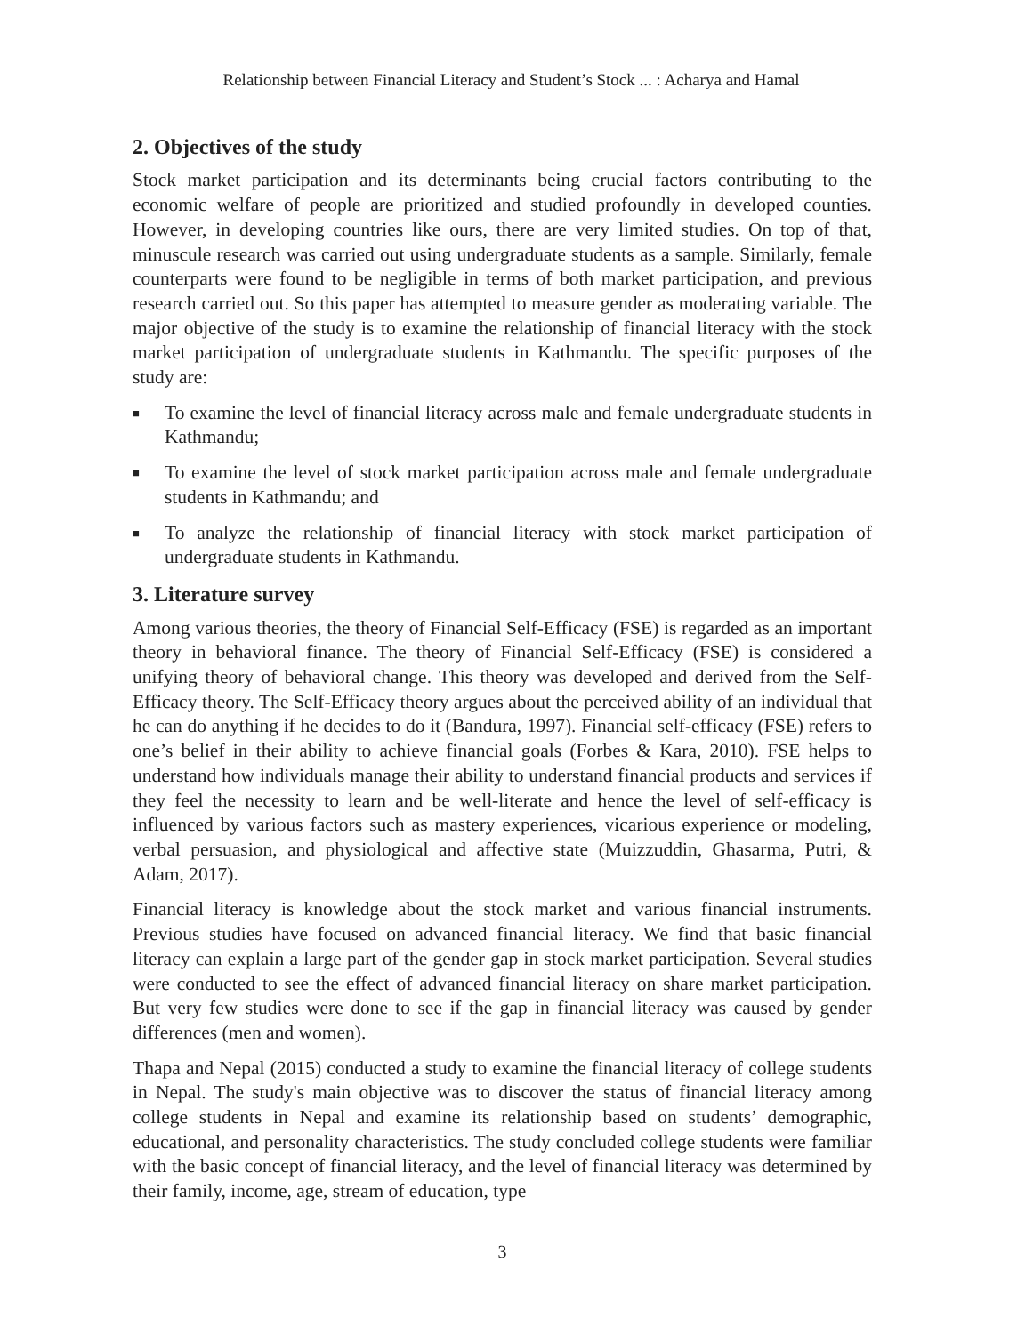Relationship between Financial Literacy and Student’s Stock ... : Acharya and Hamal
2. Objectives of the study
Stock market participation and its determinants being crucial factors contributing to the economic welfare of people are prioritized and studied profoundly in developed counties. However, in developing countries like ours, there are very limited studies. On top of that, minuscule research was carried out using undergraduate students as a sample. Similarly, female counterparts were found to be negligible in terms of both market participation, and previous research carried out. So this paper has attempted to measure gender as moderating variable. The major objective of the study is to examine the relationship of financial literacy with the stock market participation of undergraduate students in Kathmandu. The specific purposes of the study are:
■ To examine the level of financial literacy across male and female undergraduate students in Kathmandu;
■ To examine the level of stock market participation across male and female undergraduate students in Kathmandu; and
■ To analyze the relationship of financial literacy with stock market participation of undergraduate students in Kathmandu.
3. Literature survey
Among various theories, the theory of Financial Self-Efficacy (FSE) is regarded as an important theory in behavioral finance. The theory of Financial Self-Efficacy (FSE) is considered a unifying theory of behavioral change. This theory was developed and derived from the Self-Efficacy theory. The Self-Efficacy theory argues about the perceived ability of an individual that he can do anything if he decides to do it (Bandura, 1997). Financial self-efficacy (FSE) refers to one’s belief in their ability to achieve financial goals (Forbes & Kara, 2010). FSE helps to understand how individuals manage their ability to understand financial products and services if they feel the necessity to learn and be well-literate and hence the level of self-efficacy is influenced by various factors such as mastery experiences, vicarious experience or modeling, verbal persuasion, and physiological and affective state (Muizzuddin, Ghasarma, Putri, & Adam, 2017).
Financial literacy is knowledge about the stock market and various financial instruments. Previous studies have focused on advanced financial literacy. We find that basic financial literacy can explain a large part of the gender gap in stock market participation. Several studies were conducted to see the effect of advanced financial literacy on share market participation. But very few studies were done to see if the gap in financial literacy was caused by gender differences (men and women).
Thapa and Nepal (2015) conducted a study to examine the financial literacy of college students in Nepal. The study's main objective was to discover the status of financial literacy among college students in Nepal and examine its relationship based on students’ demographic, educational, and personality characteristics. The study concluded college students were familiar with the basic concept of financial literacy, and the level of financial literacy was determined by their family, income, age, stream of education, type
3